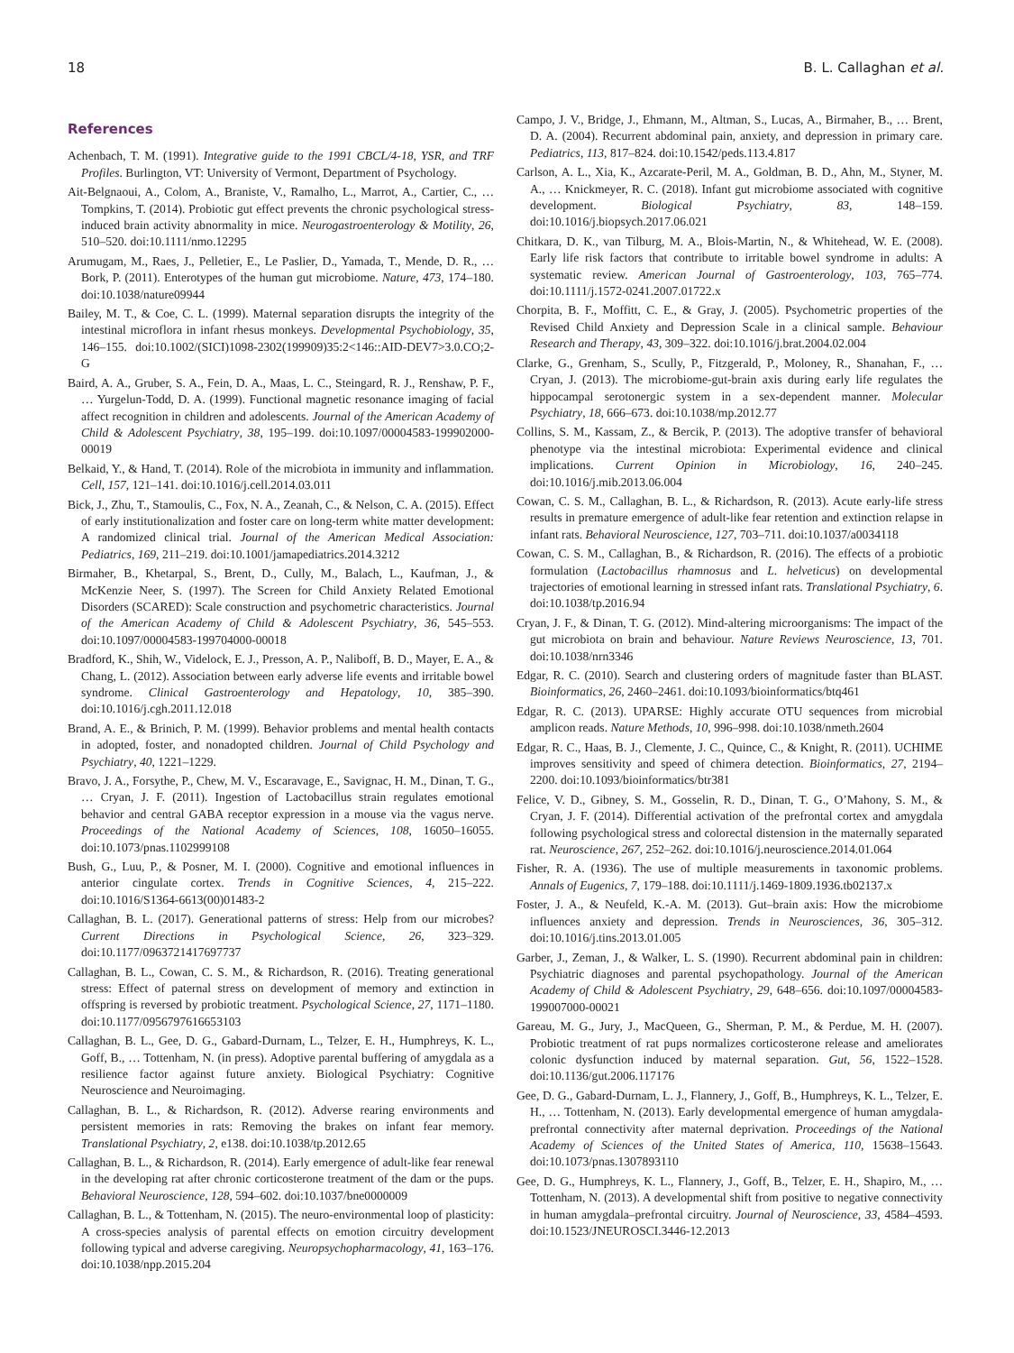18 B. L. Callaghan et al.
References
Achenbach, T. M. (1991). Integrative guide to the 1991 CBCL/4-18, YSR, and TRF Profiles. Burlington, VT: University of Vermont, Department of Psychology.
Ait-Belgnaoui, A., Colom, A., Braniste, V., Ramalho, L., Marrot, A., Cartier, C., … Tompkins, T. (2014). Probiotic gut effect prevents the chronic psychological stress-induced brain activity abnormality in mice. Neurogastroenterology & Motility, 26, 510–520. doi:10.1111/nmo.12295
Arumugam, M., Raes, J., Pelletier, E., Le Paslier, D., Yamada, T., Mende, D. R., … Bork, P. (2011). Enterotypes of the human gut microbiome. Nature, 473, 174–180. doi:10.1038/nature09944
Bailey, M. T., & Coe, C. L. (1999). Maternal separation disrupts the integrity of the intestinal microflora in infant rhesus monkeys. Developmental Psychobiology, 35, 146–155. doi:10.1002/(SICI)1098-2302(199909)35:2<146::AID-DEV7>3.0.CO;2-G
Baird, A. A., Gruber, S. A., Fein, D. A., Maas, L. C., Steingard, R. J., Renshaw, P. F., … Yurgelun-Todd, D. A. (1999). Functional magnetic resonance imaging of facial affect recognition in children and adolescents. Journal of the American Academy of Child & Adolescent Psychiatry, 38, 195–199. doi:10.1097/00004583-199902000-00019
Belkaid, Y., & Hand, T. (2014). Role of the microbiota in immunity and inflammation. Cell, 157, 121–141. doi:10.1016/j.cell.2014.03.011
Bick, J., Zhu, T., Stamoulis, C., Fox, N. A., Zeanah, C., & Nelson, C. A. (2015). Effect of early institutionalization and foster care on long-term white matter development: A randomized clinical trial. Journal of the American Medical Association: Pediatrics, 169, 211–219. doi:10.1001/jamapediatrics.2014.3212
Birmaher, B., Khetarpal, S., Brent, D., Cully, M., Balach, L., Kaufman, J., & McKenzie Neer, S. (1997). The Screen for Child Anxiety Related Emotional Disorders (SCARED): Scale construction and psychometric characteristics. Journal of the American Academy of Child & Adolescent Psychiatry, 36, 545–553. doi:10.1097/00004583-199704000-00018
Bradford, K., Shih, W., Videlock, E. J., Presson, A. P., Naliboff, B. D., Mayer, E. A., & Chang, L. (2012). Association between early adverse life events and irritable bowel syndrome. Clinical Gastroenterology and Hepatology, 10, 385–390. doi:10.1016/j.cgh.2011.12.018
Brand, A. E., & Brinich, P. M. (1999). Behavior problems and mental health contacts in adopted, foster, and nonadopted children. Journal of Child Psychology and Psychiatry, 40, 1221–1229.
Bravo, J. A., Forsythe, P., Chew, M. V., Escaravage, E., Savignac, H. M., Dinan, T. G., … Cryan, J. F. (2011). Ingestion of Lactobacillus strain regulates emotional behavior and central GABA receptor expression in a mouse via the vagus nerve. Proceedings of the National Academy of Sciences, 108, 16050–16055. doi:10.1073/pnas.1102999108
Bush, G., Luu, P., & Posner, M. I. (2000). Cognitive and emotional influences in anterior cingulate cortex. Trends in Cognitive Sciences, 4, 215–222. doi:10.1016/S1364-6613(00)01483-2
Callaghan, B. L. (2017). Generational patterns of stress: Help from our microbes? Current Directions in Psychological Science, 26, 323–329. doi:10.1177/0963721417697737
Callaghan, B. L., Cowan, C. S. M., & Richardson, R. (2016). Treating generational stress: Effect of paternal stress on development of memory and extinction in offspring is reversed by probiotic treatment. Psychological Science, 27, 1171–1180. doi:10.1177/0956797616653103
Callaghan, B. L., Gee, D. G., Gabard-Durnam, L., Telzer, E. H., Humphreys, K. L., Goff, B., … Tottenham, N. (in press). Adoptive parental buffering of amygdala as a resilience factor against future anxiety. Biological Psychiatry: Cognitive Neuroscience and Neuroimaging.
Callaghan, B. L., & Richardson, R. (2012). Adverse rearing environments and persistent memories in rats: Removing the brakes on infant fear memory. Translational Psychiatry, 2, e138. doi:10.1038/tp.2012.65
Callaghan, B. L., & Richardson, R. (2014). Early emergence of adult-like fear renewal in the developing rat after chronic corticosterone treatment of the dam or the pups. Behavioral Neuroscience, 128, 594–602. doi:10.1037/bne0000009
Callaghan, B. L., & Tottenham, N. (2015). The neuro-environmental loop of plasticity: A cross-species analysis of parental effects on emotion circuitry development following typical and adverse caregiving. Neuropsychopharmacology, 41, 163–176. doi:10.1038/npp.2015.204
Campo, J. V., Bridge, J., Ehmann, M., Altman, S., Lucas, A., Birmaher, B., … Brent, D. A. (2004). Recurrent abdominal pain, anxiety, and depression in primary care. Pediatrics, 113, 817–824. doi:10.1542/peds.113.4.817
Carlson, A. L., Xia, K., Azcarate-Peril, M. A., Goldman, B. D., Ahn, M., Styner, M. A., … Knickmeyer, R. C. (2018). Infant gut microbiome associated with cognitive development. Biological Psychiatry, 83, 148–159. doi:10.1016/j.biopsych.2017.06.021
Chitkara, D. K., van Tilburg, M. A., Blois-Martin, N., & Whitehead, W. E. (2008). Early life risk factors that contribute to irritable bowel syndrome in adults: A systematic review. American Journal of Gastroenterology, 103, 765–774. doi:10.1111/j.1572-0241.2007.01722.x
Chorpita, B. F., Moffitt, C. E., & Gray, J. (2005). Psychometric properties of the Revised Child Anxiety and Depression Scale in a clinical sample. Behaviour Research and Therapy, 43, 309–322. doi:10.1016/j.brat.2004.02.004
Clarke, G., Grenham, S., Scully, P., Fitzgerald, P., Moloney, R., Shanahan, F., … Cryan, J. (2013). The microbiome-gut-brain axis during early life regulates the hippocampal serotonergic system in a sex-dependent manner. Molecular Psychiatry, 18, 666–673. doi:10.1038/mp.2012.77
Collins, S. M., Kassam, Z., & Bercik, P. (2013). The adoptive transfer of behavioral phenotype via the intestinal microbiota: Experimental evidence and clinical implications. Current Opinion in Microbiology, 16, 240–245. doi:10.1016/j.mib.2013.06.004
Cowan, C. S. M., Callaghan, B. L., & Richardson, R. (2013). Acute early-life stress results in premature emergence of adult-like fear retention and extinction relapse in infant rats. Behavioral Neuroscience, 127, 703–711. doi:10.1037/a0034118
Cowan, C. S. M., Callaghan, B., & Richardson, R. (2016). The effects of a probiotic formulation (Lactobacillus rhamnosus and L. helveticus) on developmental trajectories of emotional learning in stressed infant rats. Translational Psychiatry, 6. doi:10.1038/tp.2016.94
Cryan, J. F., & Dinan, T. G. (2012). Mind-altering microorganisms: The impact of the gut microbiota on brain and behaviour. Nature Reviews Neuroscience, 13, 701. doi:10.1038/nrn3346
Edgar, R. C. (2010). Search and clustering orders of magnitude faster than BLAST. Bioinformatics, 26, 2460–2461. doi:10.1093/bioinformatics/btq461
Edgar, R. C. (2013). UPARSE: Highly accurate OTU sequences from microbial amplicon reads. Nature Methods, 10, 996–998. doi:10.1038/nmeth.2604
Edgar, R. C., Haas, B. J., Clemente, J. C., Quince, C., & Knight, R. (2011). UCHIME improves sensitivity and speed of chimera detection. Bioinformatics, 27, 2194–2200. doi:10.1093/bioinformatics/btr381
Felice, V. D., Gibney, S. M., Gosselin, R. D., Dinan, T. G., O’Mahony, S. M., & Cryan, J. F. (2014). Differential activation of the prefrontal cortex and amygdala following psychological stress and colorectal distension in the maternally separated rat. Neuroscience, 267, 252–262. doi:10.1016/j.neuroscience.2014.01.064
Fisher, R. A. (1936). The use of multiple measurements in taxonomic problems. Annals of Eugenics, 7, 179–188. doi:10.1111/j.1469-1809.1936.tb02137.x
Foster, J. A., & Neufeld, K.-A. M. (2013). Gut–brain axis: How the microbiome influences anxiety and depression. Trends in Neurosciences, 36, 305–312. doi:10.1016/j.tins.2013.01.005
Garber, J., Zeman, J., & Walker, L. S. (1990). Recurrent abdominal pain in children: Psychiatric diagnoses and parental psychopathology. Journal of the American Academy of Child & Adolescent Psychiatry, 29, 648–656. doi:10.1097/00004583-199007000-00021
Gareau, M. G., Jury, J., MacQueen, G., Sherman, P. M., & Perdue, M. H. (2007). Probiotic treatment of rat pups normalizes corticosterone release and ameliorates colonic dysfunction induced by maternal separation. Gut, 56, 1522–1528. doi:10.1136/gut.2006.117176
Gee, D. G., Gabard-Durnam, L. J., Flannery, J., Goff, B., Humphreys, K. L., Telzer, E. H., … Tottenham, N. (2013). Early developmental emergence of human amygdala-prefrontal connectivity after maternal deprivation. Proceedings of the National Academy of Sciences of the United States of America, 110, 15638–15643. doi:10.1073/pnas.1307893110
Gee, D. G., Humphreys, K. L., Flannery, J., Goff, B., Telzer, E. H., Shapiro, M., … Tottenham, N. (2013). A developmental shift from positive to negative connectivity in human amygdala–prefrontal circuitry. Journal of Neuroscience, 33, 4584–4593. doi:10.1523/JNEUROSCI.3446-12.2013